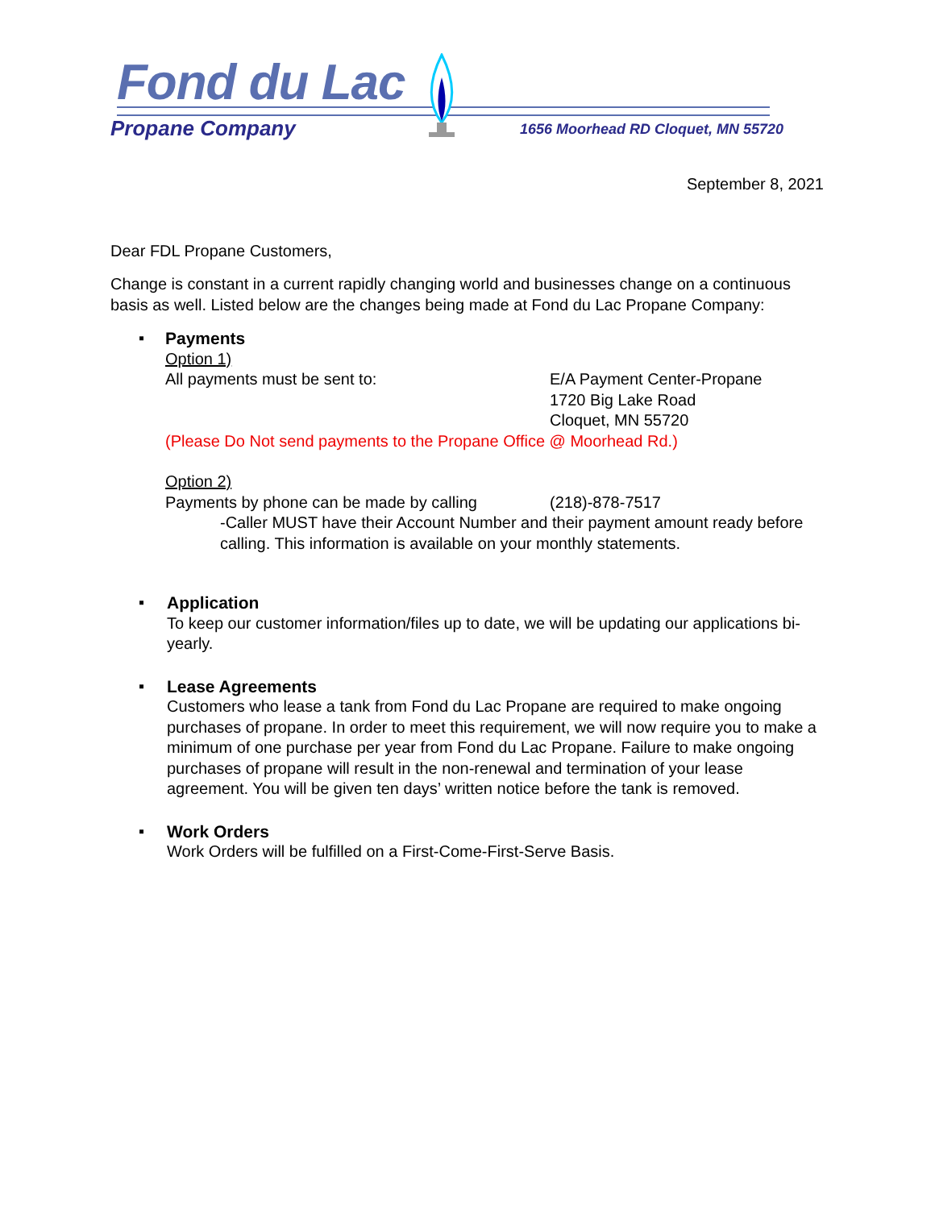Fond du Lac
Propane Company
1656 Moorhead RD Cloquet, MN 55720
September 8, 2021
Dear FDL Propane Customers,
Change is constant in a current rapidly changing world and businesses change on a continuous basis as well. Listed below are the changes being made at Fond du Lac Propane Company:
▪
Payments
Option 1)
All payments must be sent to: E/A Payment Center-Propane
1720 Big Lake Road
Cloquet, MN 55720
(Please Do Not send payments to the Propane Office @ Moorhead Rd.)
Option 2)
Payments by phone can be made by calling
(218)-878-7517
-Caller MUST have their Account Number and their payment amount ready before calling. This information is available on your monthly statements.
▪
Application
To keep our customer information/files up to date, we will be updating our applications bi-yearly.
▪
Lease Agreements
Customers who lease a tank from Fond du Lac Propane are required to make ongoing purchases of propane. In order to meet this requirement, we will now require you to make a minimum of one purchase per year from Fond du Lac Propane. Failure to make ongoing purchases of propane will result in the non-renewal and termination of your lease agreement. You will be given ten days’ written notice before the tank is removed.
▪
Work Orders
Work Orders will be fulfilled on a First-Come-First-Serve Basis.